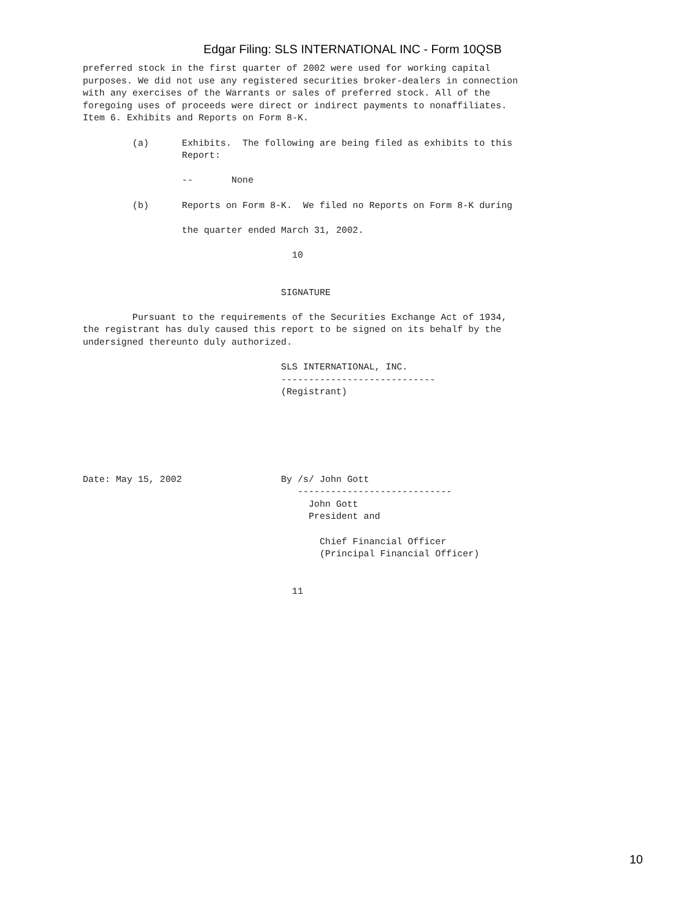Edgar Filing: SLS INTERNATIONAL INC - Form 10QSB
preferred stock in the first quarter of 2002 were used for working capital
purposes. We did not use any registered securities broker-dealers in connection
with any exercises of the Warrants or sales of preferred stock. All of the
foregoing uses of proceeds were direct or indirect payments to nonaffiliates.
Item 6. Exhibits and Reports on Form 8-K.

         (a)      Exhibits.  The following are being filed as exhibits to this
                  Report:

                  --       None

         (b)      Reports on Form 8-K.  We filed no Reports on Form 8-K during

                  the quarter ended March 31, 2002.

                                      10


                                    SIGNATURE

         Pursuant to the requirements of the Securities Exchange Act of 1934,
the registrant has duly caused this report to be signed on its behalf by the
undersigned thereunto duly authorized.

                                    SLS INTERNATIONAL, INC.
                                    ----------------------------
                                    (Registrant)






Date: May 15, 2002                  By /s/ John Gott
                                       ----------------------------
                                         John Gott
                                         President and

                                           Chief Financial Officer
                                           (Principal Financial Officer)


                                      11
10